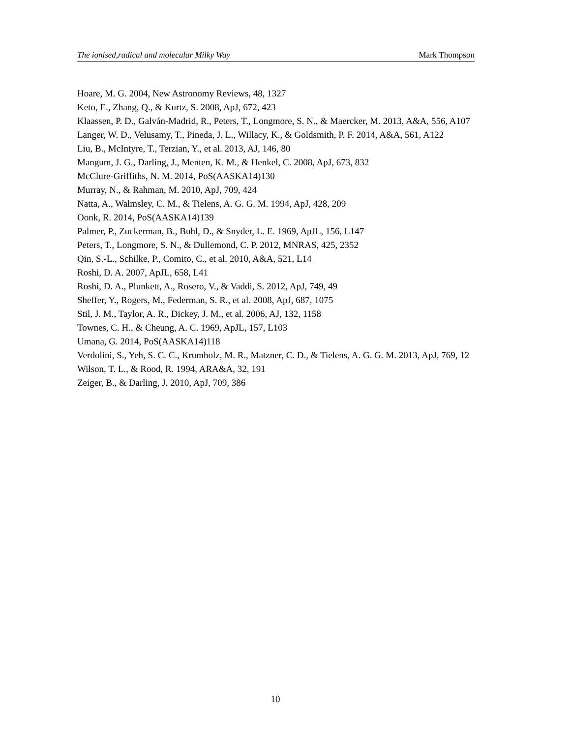The ionised,radical and molecular Milky Way Mark Thompson
Hoare, M. G. 2004, New Astronomy Reviews, 48, 1327
Keto, E., Zhang, Q., & Kurtz, S. 2008, ApJ, 672, 423
Klaassen, P. D., Galván-Madrid, R., Peters, T., Longmore, S. N., & Maercker, M. 2013, A&A, 556, A107
Langer, W. D., Velusamy, T., Pineda, J. L., Willacy, K., & Goldsmith, P. F. 2014, A&A, 561, A122
Liu, B., McIntyre, T., Terzian, Y., et al. 2013, AJ, 146, 80
Mangum, J. G., Darling, J., Menten, K. M., & Henkel, C. 2008, ApJ, 673, 832
McClure-Griffiths, N. M. 2014, PoS(AASKA14)130
Murray, N., & Rahman, M. 2010, ApJ, 709, 424
Natta, A., Walmsley, C. M., & Tielens, A. G. G. M. 1994, ApJ, 428, 209
Oonk, R. 2014, PoS(AASKA14)139
Palmer, P., Zuckerman, B., Buhl, D., & Snyder, L. E. 1969, ApJL, 156, L147
Peters, T., Longmore, S. N., & Dullemond, C. P. 2012, MNRAS, 425, 2352
Qin, S.-L., Schilke, P., Comito, C., et al. 2010, A&A, 521, L14
Roshi, D. A. 2007, ApJL, 658, L41
Roshi, D. A., Plunkett, A., Rosero, V., & Vaddi, S. 2012, ApJ, 749, 49
Sheffer, Y., Rogers, M., Federman, S. R., et al. 2008, ApJ, 687, 1075
Stil, J. M., Taylor, A. R., Dickey, J. M., et al. 2006, AJ, 132, 1158
Townes, C. H., & Cheung, A. C. 1969, ApJL, 157, L103
Umana, G. 2014, PoS(AASKA14)118
Verdolini, S., Yeh, S. C. C., Krumholz, M. R., Matzner, C. D., & Tielens, A. G. G. M. 2013, ApJ, 769, 12
Wilson, T. L., & Rood, R. 1994, ARA&A, 32, 191
Zeiger, B., & Darling, J. 2010, ApJ, 709, 386
10